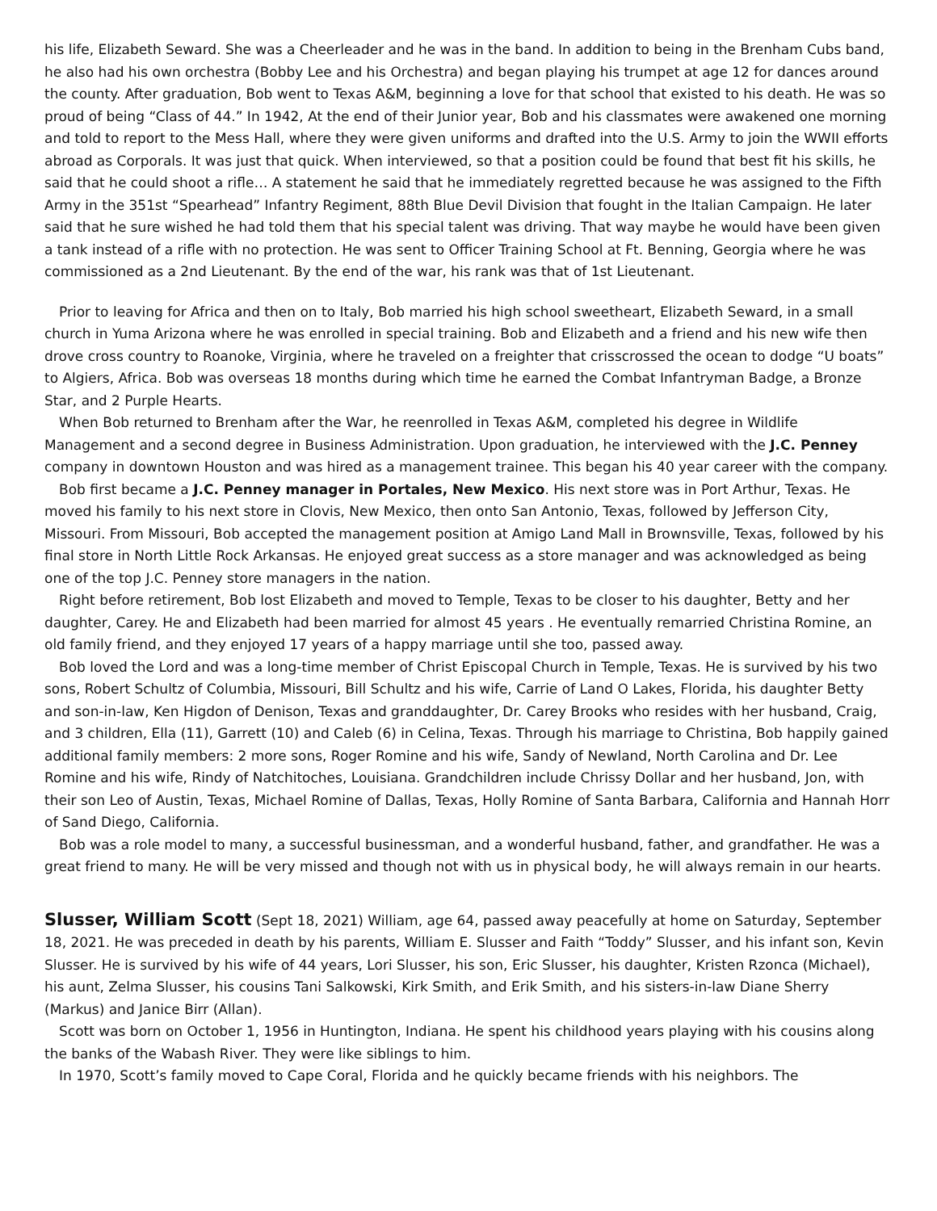his life, Elizabeth Seward. She was a Cheerleader and he was in the band. In addition to being in the Brenham Cubs band, he also had his own orchestra (Bobby Lee and his Orchestra) and began playing his trumpet at age 12 for dances around the county. After graduation, Bob went to Texas A&M, beginning a love for that school that existed to his death. He was so proud of being “Class of 44.” In 1942, At the end of their Junior year, Bob and his classmates were awakened one morning and told to report to the Mess Hall, where they were given uniforms and drafted into the U.S. Army to join the WWII efforts abroad as Corporals. It was just that quick. When interviewed, so that a position could be found that best fit his skills, he said that he could shoot a rifle… A statement he said that he immediately regretted because he was assigned to the Fifth Army in the 351st “Spearhead” Infantry Regiment, 88th Blue Devil Division that fought in the Italian Campaign. He later said that he sure wished he had told them that his special talent was driving. That way maybe he would have been given a tank instead of a rifle with no protection. He was sent to Officer Training School at Ft. Benning, Georgia where he was commissioned as a 2nd Lieutenant. By the end of the war, his rank was that of 1st Lieutenant.
Prior to leaving for Africa and then on to Italy, Bob married his high school sweetheart, Elizabeth Seward, in a small church in Yuma Arizona where he was enrolled in special training. Bob and Elizabeth and a friend and his new wife then drove cross country to Roanoke, Virginia, where he traveled on a freighter that crisscrossed the ocean to dodge “U boats” to Algiers, Africa. Bob was overseas 18 months during which time he earned the Combat Infantryman Badge, a Bronze Star, and 2 Purple Hearts.
When Bob returned to Brenham after the War, he reenrolled in Texas A&M, completed his degree in Wildlife Management and a second degree in Business Administration. Upon graduation, he interviewed with the J.C. Penney company in downtown Houston and was hired as a management trainee. This began his 40 year career with the company.
Bob first became a J.C. Penney manager in Portales, New Mexico. His next store was in Port Arthur, Texas. He moved his family to his next store in Clovis, New Mexico, then onto San Antonio, Texas, followed by Jefferson City, Missouri. From Missouri, Bob accepted the management position at Amigo Land Mall in Brownsville, Texas, followed by his final store in North Little Rock Arkansas. He enjoyed great success as a store manager and was acknowledged as being one of the top J.C. Penney store managers in the nation.
Right before retirement, Bob lost Elizabeth and moved to Temple, Texas to be closer to his daughter, Betty and her daughter, Carey. He and Elizabeth had been married for almost 45 years . He eventually remarried Christina Romine, an old family friend, and they enjoyed 17 years of a happy marriage until she too, passed away.
Bob loved the Lord and was a long-time member of Christ Episcopal Church in Temple, Texas. He is survived by his two sons, Robert Schultz of Columbia, Missouri, Bill Schultz and his wife, Carrie of Land O Lakes, Florida, his daughter Betty and son-in-law, Ken Higdon of Denison, Texas and granddaughter, Dr. Carey Brooks who resides with her husband, Craig, and 3 children, Ella (11), Garrett (10) and Caleb (6) in Celina, Texas. Through his marriage to Christina, Bob happily gained additional family members: 2 more sons, Roger Romine and his wife, Sandy of Newland, North Carolina and Dr. Lee Romine and his wife, Rindy of Natchitoches, Louisiana. Grandchildren include Chrissy Dollar and her husband, Jon, with their son Leo of Austin, Texas, Michael Romine of Dallas, Texas, Holly Romine of Santa Barbara, California and Hannah Horr of Sand Diego, California.
Bob was a role model to many, a successful businessman, and a wonderful husband, father, and grandfather. He was a great friend to many. He will be very missed and though not with us in physical body, he will always remain in our hearts.
Slusser, William Scott (Sept 18, 2021) William, age 64, passed away peacefully at home on Saturday, September 18, 2021. He was preceded in death by his parents, William E. Slusser and Faith “Toddy” Slusser, and his infant son, Kevin Slusser. He is survived by his wife of 44 years, Lori Slusser, his son, Eric Slusser, his daughter, Kristen Rzonca (Michael), his aunt, Zelma Slusser, his cousins Tani Salkowski, Kirk Smith, and Erik Smith, and his sisters-in-law Diane Sherry (Markus) and Janice Birr (Allan).
Scott was born on October 1, 1956 in Huntington, Indiana. He spent his childhood years playing with his cousins along the banks of the Wabash River. They were like siblings to him.
In 1970, Scott’s family moved to Cape Coral, Florida and he quickly became friends with his neighbors. The